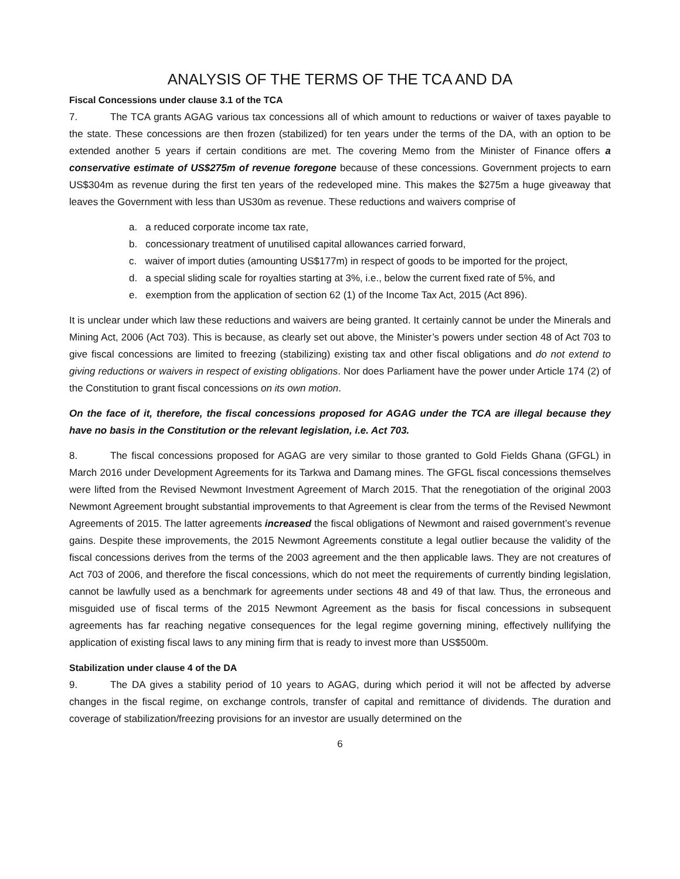ANALYSIS OF THE TERMS OF THE TCA AND DA
Fiscal Concessions under clause 3.1 of the TCA
7. The TCA grants AGAG various tax concessions all of which amount to reductions or waiver of taxes payable to the state. These concessions are then frozen (stabilized) for ten years under the terms of the DA, with an option to be extended another 5 years if certain conditions are met. The covering Memo from the Minister of Finance offers a conservative estimate of US$275m of revenue foregone because of these concessions. Government projects to earn US$304m as revenue during the first ten years of the redeveloped mine. This makes the $275m a huge giveaway that leaves the Government with less than US30m as revenue. These reductions and waivers comprise of
a. a reduced corporate income tax rate,
b. concessionary treatment of unutilised capital allowances carried forward,
c. waiver of import duties (amounting US$177m) in respect of goods to be imported for the project,
d. a special sliding scale for royalties starting at 3%, i.e., below the current fixed rate of 5%, and
e. exemption from the application of section 62 (1) of the Income Tax Act, 2015 (Act 896).
It is unclear under which law these reductions and waivers are being granted. It certainly cannot be under the Minerals and Mining Act, 2006 (Act 703). This is because, as clearly set out above, the Minister’s powers under section 48 of Act 703 to give fiscal concessions are limited to freezing (stabilizing) existing tax and other fiscal obligations and do not extend to giving reductions or waivers in respect of existing obligations. Nor does Parliament have the power under Article 174 (2) of the Constitution to grant fiscal concessions on its own motion.
On the face of it, therefore, the fiscal concessions proposed for AGAG under the TCA are illegal because they have no basis in the Constitution or the relevant legislation, i.e. Act 703.
8. The fiscal concessions proposed for AGAG are very similar to those granted to Gold Fields Ghana (GFGL) in March 2016 under Development Agreements for its Tarkwa and Damang mines. The GFGL fiscal concessions themselves were lifted from the Revised Newmont Investment Agreement of March 2015. That the renegotiation of the original 2003 Newmont Agreement brought substantial improvements to that Agreement is clear from the terms of the Revised Newmont Agreements of 2015. The latter agreements increased the fiscal obligations of Newmont and raised government’s revenue gains. Despite these improvements, the 2015 Newmont Agreements constitute a legal outlier because the validity of the fiscal concessions derives from the terms of the 2003 agreement and the then applicable laws. They are not creatures of Act 703 of 2006, and therefore the fiscal concessions, which do not meet the requirements of currently binding legislation, cannot be lawfully used as a benchmark for agreements under sections 48 and 49 of that law. Thus, the erroneous and misguided use of fiscal terms of the 2015 Newmont Agreement as the basis for fiscal concessions in subsequent agreements has far reaching negative consequences for the legal regime governing mining, effectively nullifying the application of existing fiscal laws to any mining firm that is ready to invest more than US$500m.
Stabilization under clause 4 of the DA
9. The DA gives a stability period of 10 years to AGAG, during which period it will not be affected by adverse changes in the fiscal regime, on exchange controls, transfer of capital and remittance of dividends. The duration and coverage of stabilization/freezing provisions for an investor are usually determined on the
6